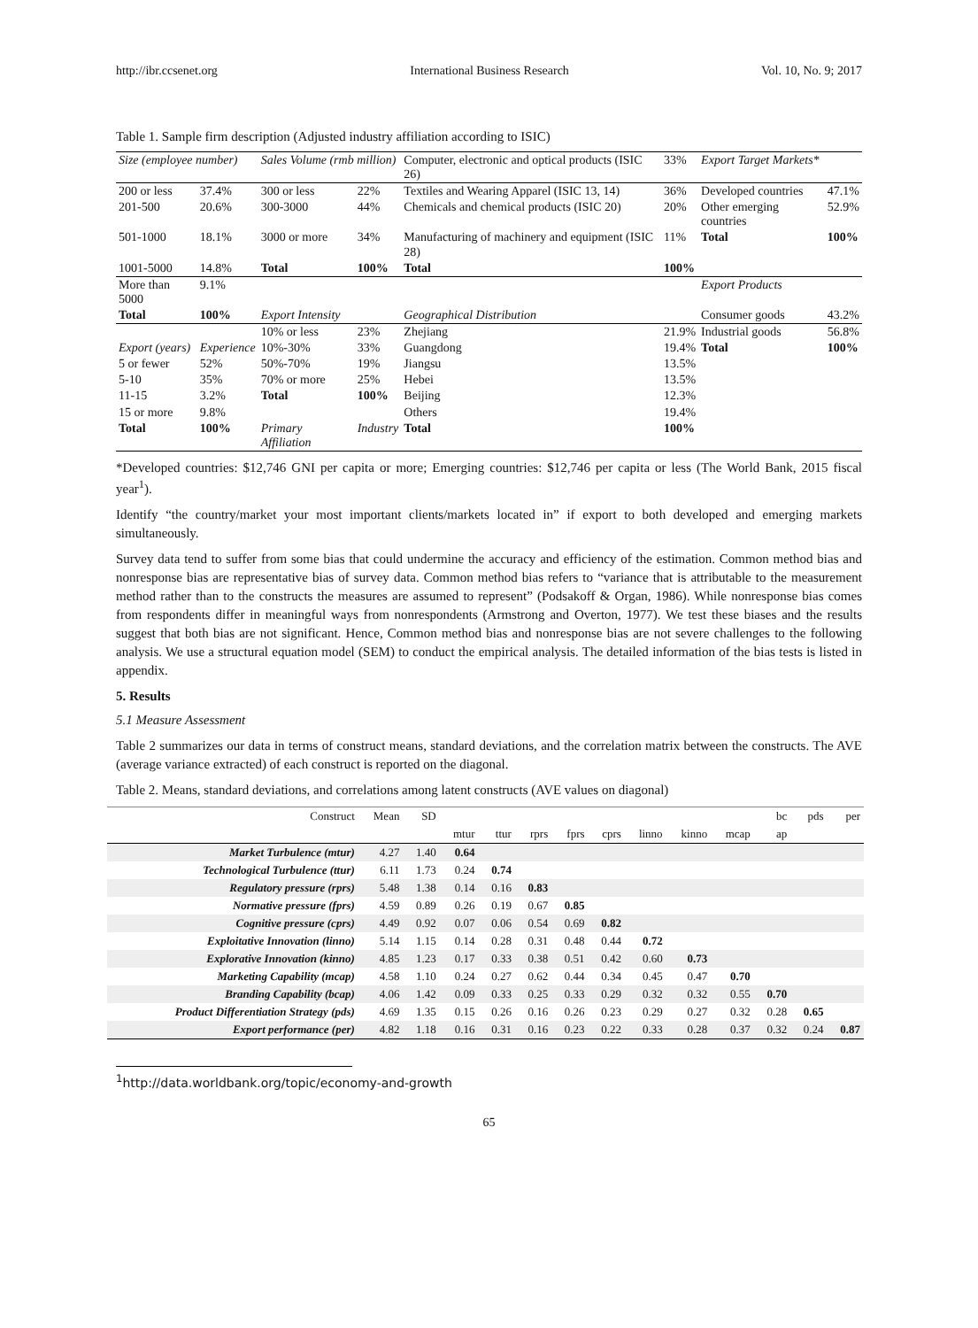http://ibr.ccsenet.org International Business Research Vol. 10, No. 9; 2017
Table 1. Sample firm description (Adjusted industry affiliation according to ISIC)
| Size (employee number) | | Sales Volume (rmb million) | | Computer, electronic and optical products (ISIC 26) | 33% | Export Target Markets* | |
| 200 or less | 37.4% | 300 or less | 22% | Textiles and Wearing Apparel (ISIC 13, 14) | 36% | Developed countries | 47.1% |
| 201-500 | 20.6% | 300-3000 | 44% | Chemicals and chemical products (ISIC 20) | 20% | Other emerging countries | 52.9% |
| 501-1000 | 18.1% | 3000 or more | 34% | Manufacturing of machinery and equipment (ISIC 28) | 11% | Total | 100% |
| 1001-5000 | 14.8% | Total | 100% | Total | 100% | | |
| More than 5000 | 9.1% | | | | | Export Products | |
| Total | 100% | Export Intensity | | Geographical Distribution | | Consumer goods | 43.2% |
| | | 10% or less | 23% | Zhejiang | 21.9% | Industrial goods | 56.8% |
| Export (years) | Experience | 10%-30% | 33% | Guangdong | 19.4% | Total | 100% |
| 5 or fewer | 52% | 50%-70% | 19% | Jiangsu | 13.5% | | |
| 5-10 | 35% | 70% or more | 25% | Hebei | 13.5% | | |
| 11-15 | 3.2% | Total | 100% | Beijing | 12.3% | | |
| 15 or more | 9.8% | | | Others | 19.4% | | |
| Total | 100% | Primary Affiliation | Industry | Total | 100% | | |
*Developed countries: $12,746 GNI per capita or more; Emerging countries: $12,746 per capita or less (The World Bank, 2015 fiscal year<sup>1</sup>).
Identify “the country/market your most important clients/markets located in” if export to both developed and emerging markets simultaneously.
Survey data tend to suffer from some bias that could undermine the accuracy and efficiency of the estimation. Common method bias and nonresponse bias are representative bias of survey data. Common method bias refers to “variance that is attributable to the measurement method rather than to the constructs the measures are assumed to represent” (Podsakoff & Organ, 1986). While nonresponse bias comes from respondents differ in meaningful ways from nonrespondents (Armstrong and Overton, 1977). We test these biases and the results suggest that both bias are not significant. Hence, Common method bias and nonresponse bias are not severe challenges to the following analysis. We use a structural equation model (SEM) to conduct the empirical analysis. The detailed information of the bias tests is listed in appendix.
5. Results
5.1 Measure Assessment
Table 2 summarizes our data in terms of construct means, standard deviations, and the correlation matrix between the constructs. The AVE (average variance extracted) of each construct is reported on the diagonal.
Table 2. Means, standard deviations, and correlations among latent constructs (AVE values on diagonal)
| Construct | Mean | SD | | | | | | | | | bc | pds | per |
| | | | mtur | ttur | rprs | fprs | cprs | linno | kinno | mcap | ap | | |
| Market Turbulence (mtur) | 4.27 | 1.40 | 0.64 | | | | | | | | | | |
| Technological Turbulence (ttur) | 6.11 | 1.73 | 0.24 | 0.74 | | | | | | | | | |
| Regulatory pressure (rprs) | 5.48 | 1.38 | 0.14 | 0.16 | 0.83 | | | | | | | | |
| Normative pressure (fprs) | 4.59 | 0.89 | 0.26 | 0.19 | 0.67 | 0.85 | | | | | | | |
| Cognitive pressure (cprs) | 4.49 | 0.92 | 0.07 | 0.06 | 0.54 | 0.69 | 0.82 | | | | | | |
| Exploitative Innovation (linno) | 5.14 | 1.15 | 0.14 | 0.28 | 0.31 | 0.48 | 0.44 | 0.72 | | | | | |
| Explorative Innovation (kinno) | 4.85 | 1.23 | 0.17 | 0.33 | 0.38 | 0.51 | 0.42 | 0.60 | 0.73 | | | | |
| Marketing Capability (mcap) | 4.58 | 1.10 | 0.24 | 0.27 | 0.62 | 0.44 | 0.34 | 0.45 | 0.47 | 0.70 | | | |
| Branding Capability (bcap) | 4.06 | 1.42 | 0.09 | 0.33 | 0.25 | 0.33 | 0.29 | 0.32 | 0.32 | 0.55 | 0.70 | | |
| Product Differentiation Strategy (pds) | 4.69 | 1.35 | 0.15 | 0.26 | 0.16 | 0.26 | 0.23 | 0.29 | 0.27 | 0.32 | 0.28 | 0.65 | |
| Export performance (per) | 4.82 | 1.18 | 0.16 | 0.31 | 0.16 | 0.23 | 0.22 | 0.33 | 0.28 | 0.37 | 0.32 | 0.24 | 0.87 |
<sup>1</sup> http://data.worldbank.org/topic/economy-and-growth
65